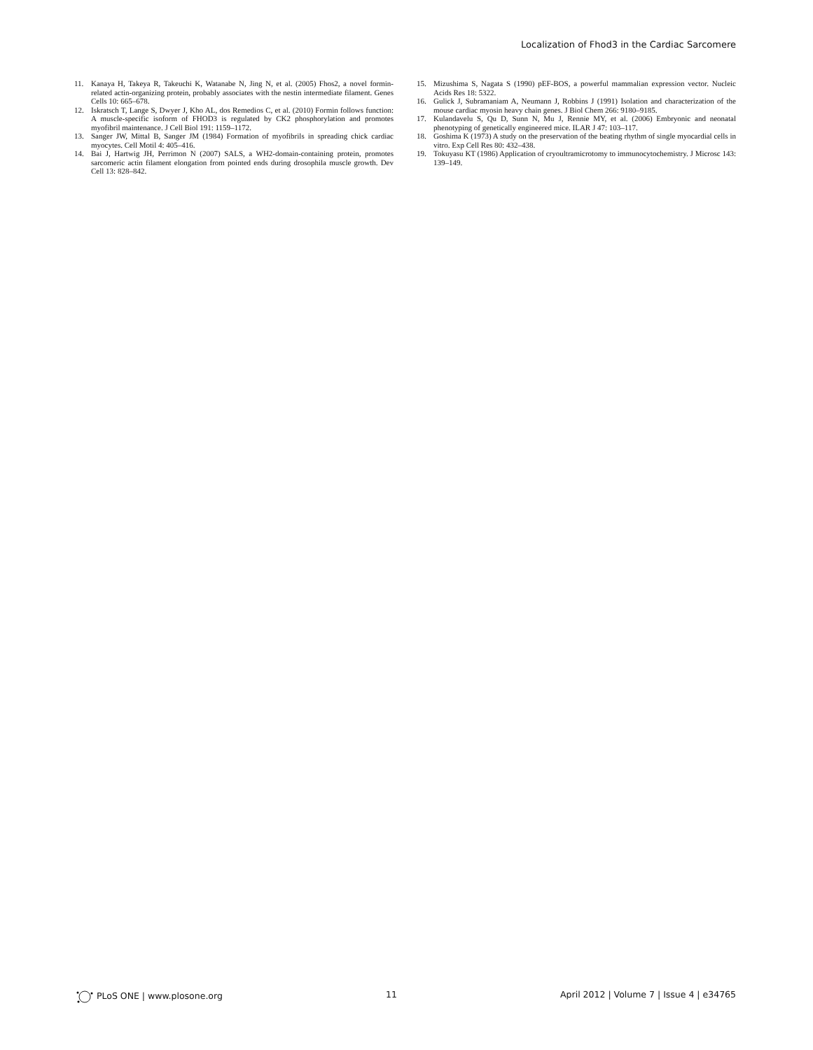Localization of Fhod3 in the Cardiac Sarcomere
11. Kanaya H, Takeya R, Takeuchi K, Watanabe N, Jing N, et al. (2005) Fhos2, a novel formin-related actin-organizing protein, probably associates with the nestin intermediate filament. Genes Cells 10: 665–678.
12. Iskratsch T, Lange S, Dwyer J, Kho AL, dos Remedios C, et al. (2010) Formin follows function: A muscle-specific isoform of FHOD3 is regulated by CK2 phosphorylation and promotes myofibril maintenance. J Cell Biol 191: 1159–1172.
13. Sanger JW, Mittal B, Sanger JM (1984) Formation of myofibrils in spreading chick cardiac myocytes. Cell Motil 4: 405–416.
14. Bai J, Hartwig JH, Perrimon N (2007) SALS, a WH2-domain-containing protein, promotes sarcomeric actin filament elongation from pointed ends during drosophila muscle growth. Dev Cell 13: 828–842.
15. Mizushima S, Nagata S (1990) pEF-BOS, a powerful mammalian expression vector. Nucleic Acids Res 18: 5322.
16. Gulick J, Subramaniam A, Neumann J, Robbins J (1991) Isolation and characterization of the mouse cardiac myosin heavy chain genes. J Biol Chem 266: 9180–9185.
17. Kulandavelu S, Qu D, Sunn N, Mu J, Rennie MY, et al. (2006) Embryonic and neonatal phenotyping of genetically engineered mice. ILAR J 47: 103–117.
18. Goshima K (1973) A study on the preservation of the beating rhythm of single myocardial cells in vitro. Exp Cell Res 80: 432–438.
19. Tokuyasu KT (1986) Application of cryoultramicrotomy to immunocytochemistry. J Microsc 143: 139–149.
PLoS ONE | www.plosone.org 11 April 2012 | Volume 7 | Issue 4 | e34765